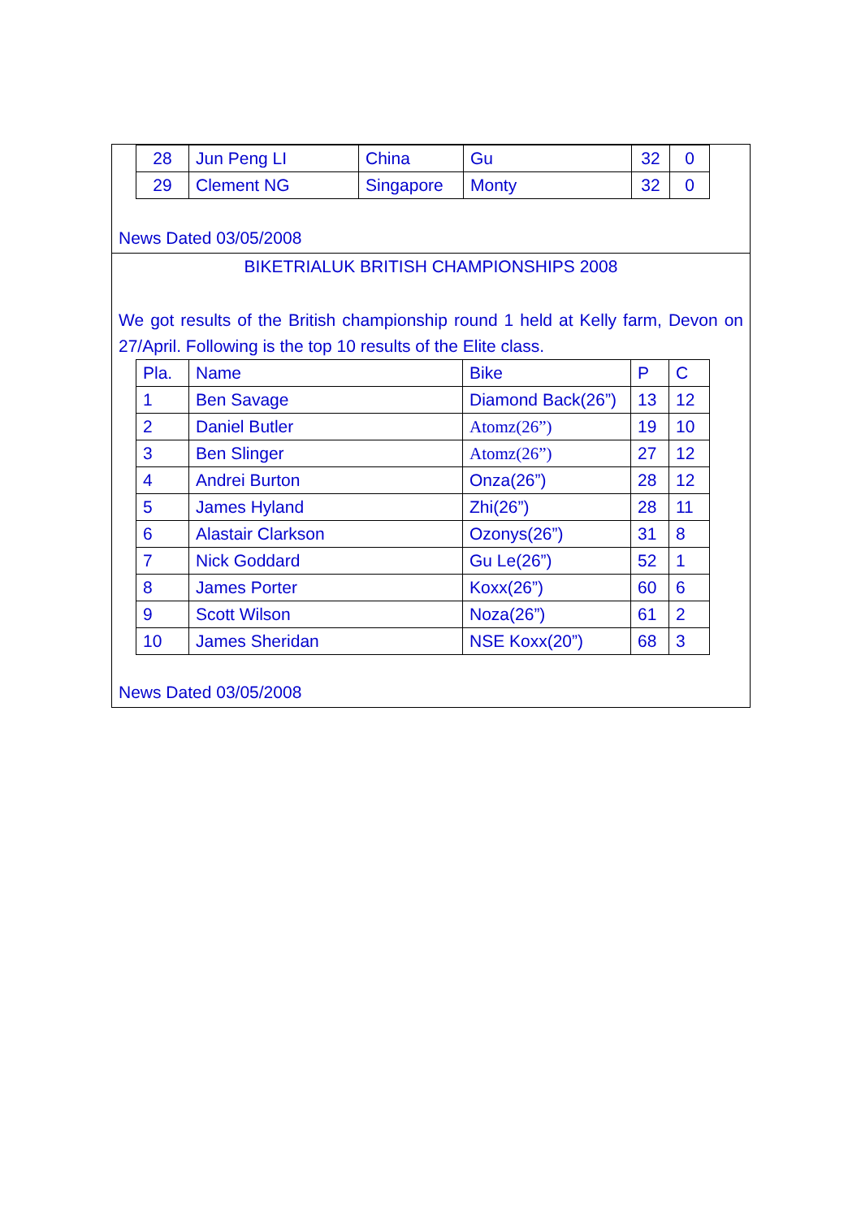| 28 | Jun Peng LI | China | Gu | 32 | 0 |
| 29 | Clement NG | Singapore | Monty | 32 | 0 |
News Dated 03/05/2008
BIKETRIALUK BRITISH CHAMPIONSHIPS 2008
We got results of the British championship round 1 held at Kelly farm, Devon on 27/April. Following is the top 10 results of the Elite class.
| Pla. | Name | Bike | P | C |
| 1 | Ben Savage | Diamond Back(26”) | 13 | 12 |
| 2 | Daniel Butler | Atomz(26”) | 19 | 10 |
| 3 | Ben Slinger | Atomz(26”) | 27 | 12 |
| 4 | Andrei Burton | Onza(26”) | 28 | 12 |
| 5 | James Hyland | Zhi(26”) | 28 | 11 |
| 6 | Alastair Clarkson | Ozonys(26”) | 31 | 8 |
| 7 | Nick Goddard | Gu Le(26”) | 52 | 1 |
| 8 | James Porter | Koxx(26”) | 60 | 6 |
| 9 | Scott Wilson | Noza(26”) | 61 | 2 |
| 10 | James Sheridan | NSE Koxx(20”) | 68 | 3 |
News Dated 03/05/2008